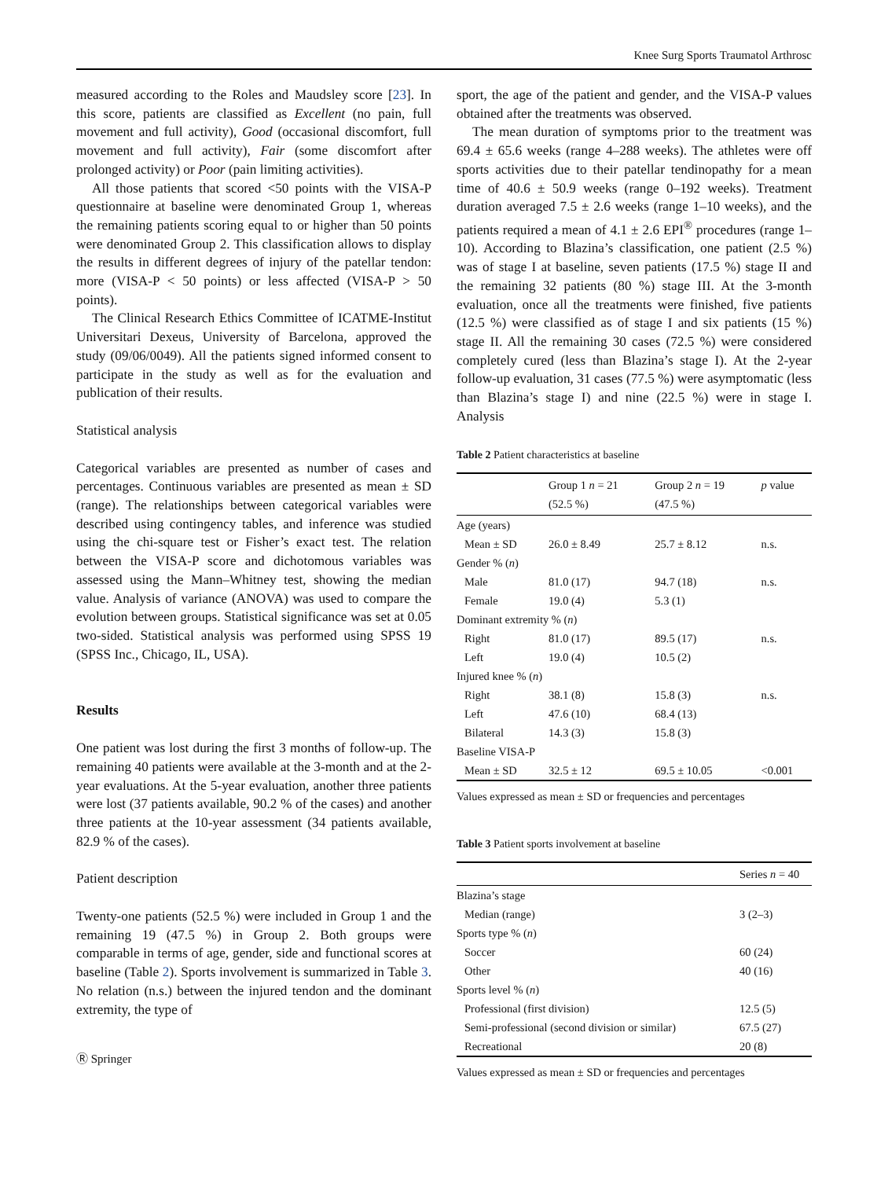Knee Surg Sports Traumatol Arthrosc
measured according to the Roles and Maudsley score [23]. In this score, patients are classified as Excellent (no pain, full movement and full activity), Good (occasional discomfort, full movement and full activity), Fair (some discomfort after prolonged activity) or Poor (pain limiting activities).
All those patients that scored <50 points with the VISA-P questionnaire at baseline were denominated Group 1, whereas the remaining patients scoring equal to or higher than 50 points were denominated Group 2. This classification allows to display the results in different degrees of injury of the patellar tendon: more (VISA-P < 50 points) or less affected (VISA-P > 50 points).
The Clinical Research Ethics Committee of ICATME-Institut Universitari Dexeus, University of Barcelona, approved the study (09/06/0049). All the patients signed informed consent to participate in the study as well as for the evaluation and publication of their results.
Statistical analysis
Categorical variables are presented as number of cases and percentages. Continuous variables are presented as mean ± SD (range). The relationships between categorical variables were described using contingency tables, and inference was studied using the chi-square test or Fisher’s exact test. The relation between the VISA-P score and dichotomous variables was assessed using the Mann–Whitney test, showing the median value. Analysis of variance (ANOVA) was used to compare the evolution between groups. Statistical significance was set at 0.05 two-sided. Statistical analysis was performed using SPSS 19 (SPSS Inc., Chicago, IL, USA).
Results
One patient was lost during the first 3 months of follow-up. The remaining 40 patients were available at the 3-month and at the 2-year evaluations. At the 5-year evaluation, another three patients were lost (37 patients available, 90.2 % of the cases) and another three patients at the 10-year assessment (34 patients available, 82.9 % of the cases).
Patient description
Twenty-one patients (52.5 %) were included in Group 1 and the remaining 19 (47.5 %) in Group 2. Both groups were comparable in terms of age, gender, side and functional scores at baseline (Table 2). Sports involvement is summarized in Table 3. No relation (n.s.) between the injured tendon and the dominant extremity, the type of
Ⓡ Springer
sport, the age of the patient and gender, and the VISA-P values obtained after the treatments was observed.
The mean duration of symptoms prior to the treatment was 69.4 ± 65.6 weeks (range 4–288 weeks). The athletes were off sports activities due to their patellar tendinopathy for a mean time of 40.6 ± 50.9 weeks (range 0–192 weeks). Treatment duration averaged 7.5 ± 2.6 weeks (range 1–10 weeks), and the patients required a mean of 4.1 ± 2.6 EPI<sup>®</sup> procedures (range 1–10). According to Blazina’s classification, one patient (2.5 %) was of stage I at baseline, seven patients (17.5 %) stage II and the remaining 32 patients (80 %) stage III. At the 3-month evaluation, once all the treatments were finished, five patients (12.5 %) were classified as of stage I and six patients (15 %) stage II. All the remaining 30 cases (72.5 %) were considered completely cured (less than Blazina’s stage I). At the 2-year follow-up evaluation, 31 cases (77.5 %) were asymptomatic (less than Blazina’s stage I) and nine (22.5 %) were in stage I. Analysis
Table 2 Patient characteristics at baseline
| | Group 1 n = 21 (52.5 %) | Group 2 n = 19 (47.5 %) | p value |
| --- | --- | --- | --- |
| Age (years) | | | |
| Mean ± SD | 26.0 ± 8.49 | 25.7 ± 8.12 | n.s. |
| Gender % ( n ) | | | |
| Male | 81.0 (17) | 94.7 (18) | n.s. |
| Female | 19.0 (4) | 5.3 (1) | |
| Dominant extremity % ( n ) | | | |
| Right | 81.0 (17) | 89.5 (17) | n.s. |
| Left | 19.0 (4) | 10.5 (2) | |
| Injured knee % ( n ) | | | |
| Right | 38.1 (8) | 15.8 (3) | n.s. |
| Left | 47.6 (10) | 68.4 (13) | |
| Bilateral | 14.3 (3) | 15.8 (3) | |
| Baseline VISA-P | | | |
| Mean ± SD | 32.5 ± 12 | 69.5 ± 10.05 | <0.001 |
Values expressed as mean ± SD or frequencies and percentages
Table 3 Patient sports involvement at baseline
| | Series n = 40 |
| --- | --- |
| Blazina’s stage | |
| Median (range) | 3 (2–3) |
| Sports type % ( n ) | |
| Soccer | 60 (24) |
| Other | 40 (16) |
| Sports level % ( n ) | |
| Professional (first division) | 12.5 (5) |
| Semi-professional (second division or similar) | 67.5 (27) |
| Recreational | 20 (8) |
Values expressed as mean ± SD or frequencies and percentages